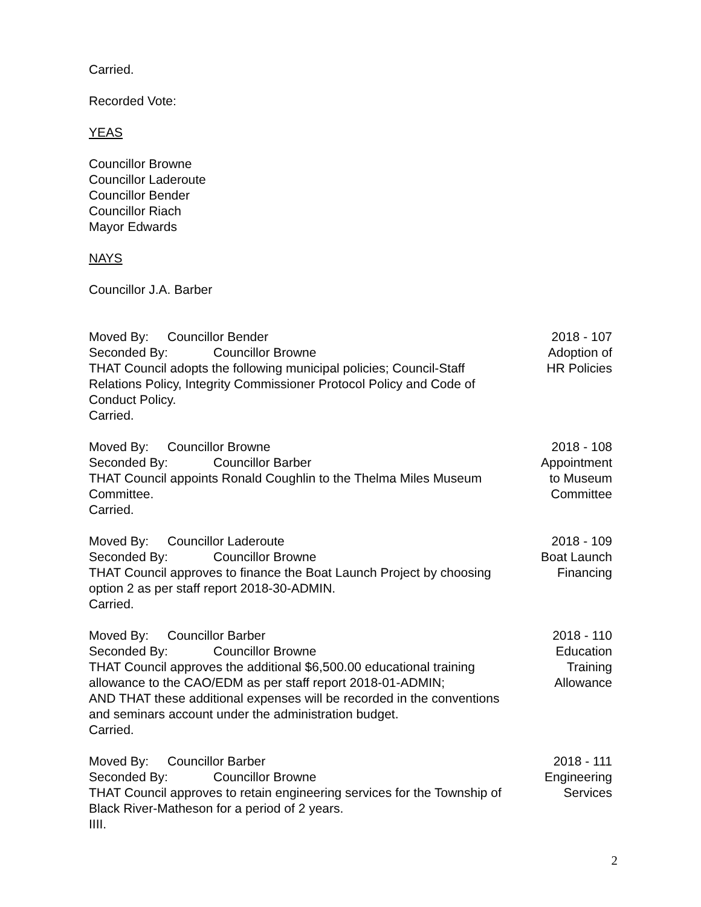Carried.
Recorded Vote:
YEAS
Councillor Browne
Councillor Laderoute
Councillor Bender
Councillor Riach
Mayor Edwards
NAYS
Councillor J.A. Barber
Moved By: Councillor Bender
Seconded By: Councillor Browne
THAT Council adopts the following municipal policies; Council-Staff Relations Policy, Integrity Commissioner Protocol Policy and Code of Conduct Policy.
Carried.
2018 - 107
Adoption of
HR Policies
Moved By: Councillor Browne
Seconded By: Councillor Barber
THAT Council appoints Ronald Coughlin to the Thelma Miles Museum Committee.
Carried.
2018 - 108
Appointment
to Museum
Committee
Moved By: Councillor Laderoute
Seconded By: Councillor Browne
THAT Council approves to finance the Boat Launch Project by choosing option 2 as per staff report 2018-30-ADMIN.
Carried.
2018 - 109
Boat Launch
Financing
Moved By: Councillor Barber
Seconded By: Councillor Browne
THAT Council approves the additional $6,500.00 educational training allowance to the CAO/EDM as per staff report 2018-01-ADMIN;
AND THAT these additional expenses will be recorded in the conventions and seminars account under the administration budget.
Carried.
2018 - 110
Education
Training
Allowance
Moved By: Councillor Barber
Seconded By: Councillor Browne
THAT Council approves to retain engineering services for the Township of Black River-Matheson for a period of 2 years.
IIII.
2018 - 111
Engineering
Services
2